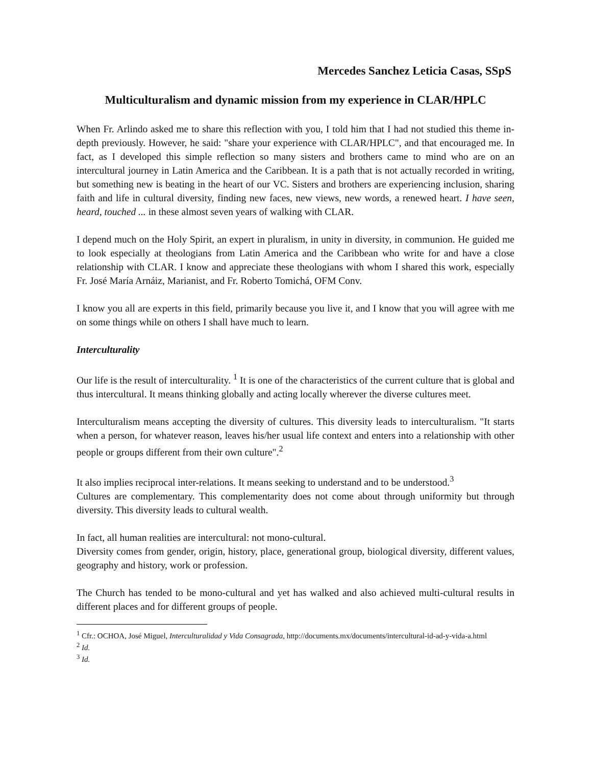Mercedes Sanchez Leticia Casas, SSpS
Multiculturalism and dynamic mission from my experience in CLAR/HPLC
When Fr. Arlindo asked me to share this reflection with you, I told him that I had not studied this theme in-depth previously. However, he said: "share your experience with CLAR/HPLC", and that encouraged me. In fact, as I developed this simple reflection so many sisters and brothers came to mind who are on an intercultural journey in Latin America and the Caribbean. It is a path that is not actually recorded in writing, but something new is beating in the heart of our VC. Sisters and brothers are experiencing inclusion, sharing faith and life in cultural diversity, finding new faces, new views, new words, a renewed heart. I have seen, heard, touched ... in these almost seven years of walking with CLAR.
I depend much on the Holy Spirit, an expert in pluralism, in unity in diversity, in communion. He guided me to look especially at theologians from Latin America and the Caribbean who write for and have a close relationship with CLAR. I know and appreciate these theologians with whom I shared this work, especially Fr. José María Arnáiz, Marianist, and Fr. Roberto Tomichá, OFM Conv.
I know you all are experts in this field, primarily because you live it, and I know that you will agree with me on some things while on others I shall have much to learn.
Interculturality
Our life is the result of interculturality. <sup>1</sup> It is one of the characteristics of the current culture that is global and thus intercultural. It means thinking globally and acting locally wherever the diverse cultures meet.
Interculturalism means accepting the diversity of cultures. This diversity leads to interculturalism. "It starts when a person, for whatever reason, leaves his/her usual life context and enters into a relationship with other people or groups different from their own culture".<sup>2</sup>
It also implies reciprocal inter-relations. It means seeking to understand and to be understood.<sup>3</sup>
Cultures are complementary. This complementarity does not come about through uniformity but through diversity. This diversity leads to cultural wealth.
In fact, all human realities are intercultural: not mono-cultural.
Diversity comes from gender, origin, history, place, generational group, biological diversity, different values, geography and history, work or profession.
The Church has tended to be mono-cultural and yet has walked and also achieved multi-cultural results in different places and for different groups of people.
<sup>1</sup> Cfr.: OCHOA, José Miguel, Interculturalidad y Vida Consagrada, http://documents.mx/documents/intercultural-id-ad-y-vida-a.html
<sup>2</sup> Id.
<sup>3</sup> Id.